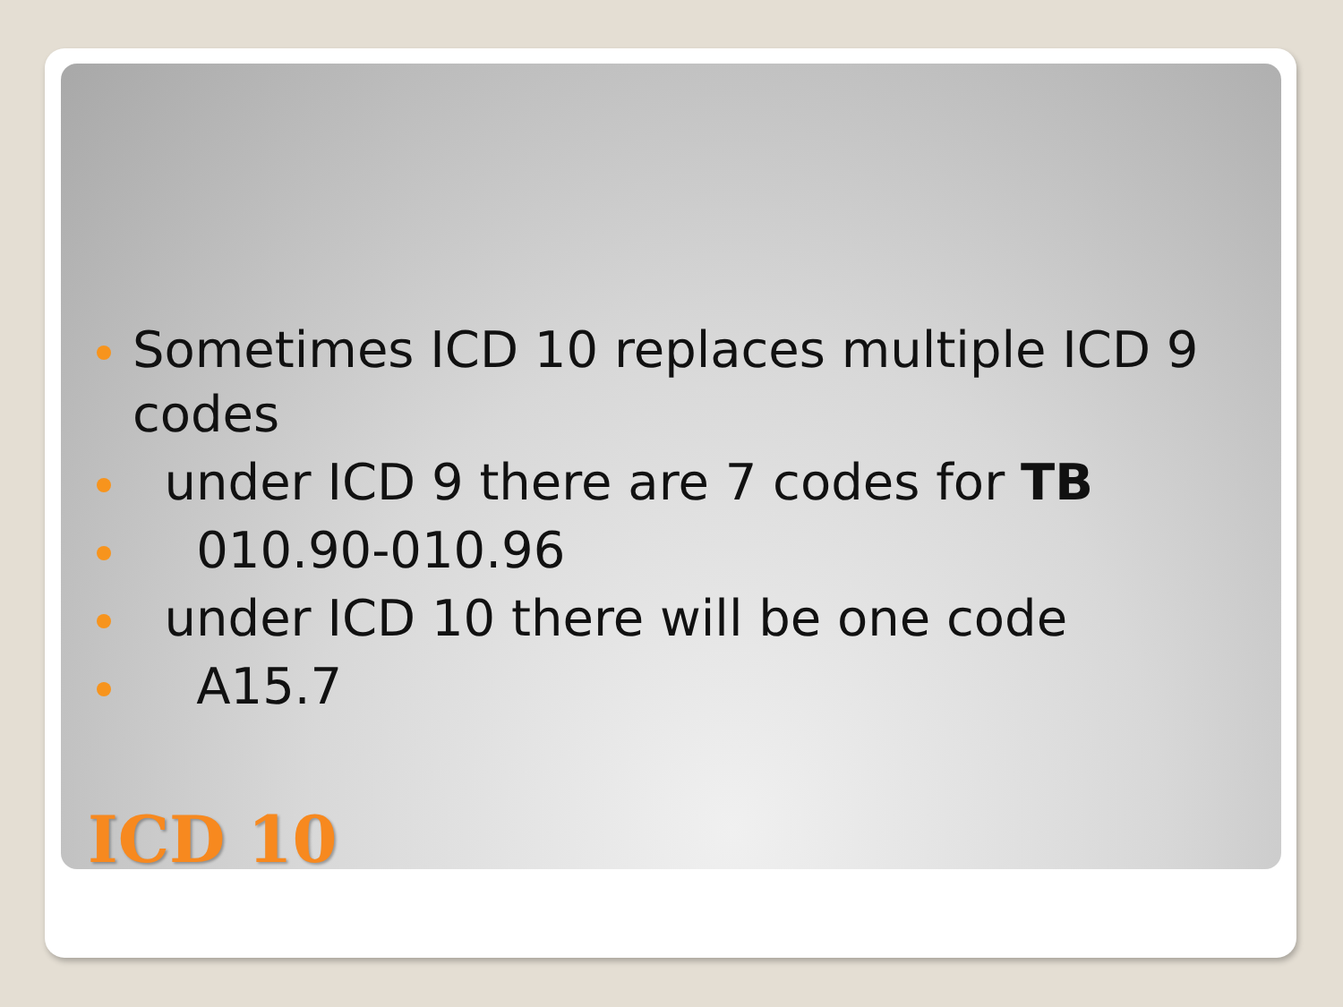Sometimes ICD 10 replaces multiple ICD 9 codes
under ICD 9 there are 7 codes for TB
010.90-010.96
under ICD 10 there will be one code
A15.7
ICD 10